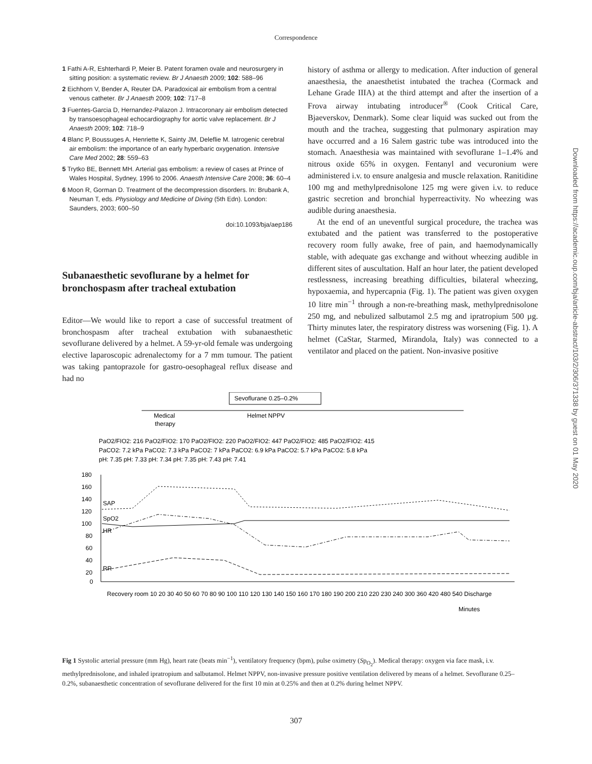Correspondence
1 Fathi A-R, Eshterhardi P, Meier B. Patent foramen ovale and neurosurgery in sitting position: a systematic review. Br J Anaesth 2009; 102: 588–96
2 Eichhorn V, Bender A, Reuter DA. Paradoxical air embolism from a central venous catheter. Br J Anaesth 2009; 102: 717–8
3 Fuentes-Garcia D, Hernandez-Palazon J. Intracoronary air embolism detected by transoesophageal echocardiography for aortic valve replacement. Br J Anaesth 2009; 102: 718–9
4 Blanc P, Boussuges A, Henriette K, Sainty JM, Deleflie M. Iatrogenic cerebral air embolism: the importance of an early hyperbaric oxygenation. Intensive Care Med 2002; 28: 559–63
5 Trytko BE, Bennett MH. Arterial gas embolism: a review of cases at Prince of Wales Hospital, Sydney, 1996 to 2006. Anaesth Intensive Care 2008; 36: 60–4
6 Moon R, Gorman D. Treatment of the decompression disorders. In: Brubank A, Neuman T, eds. Physiology and Medicine of Diving (5th Edn). London: Saunders, 2003; 600–50
doi:10.1093/bja/aep186
Subanaesthetic sevoflurane by a helmet for bronchospasm after tracheal extubation
Editor—We would like to report a case of successful treatment of bronchospasm after tracheal extubation with subanaesthetic sevoflurane delivered by a helmet. A 59-yr-old female was undergoing elective laparoscopic adrenalectomy for a 7 mm tumour. The patient was taking pantoprazole for gastro-oesophageal reflux disease and had no
history of asthma or allergy to medication. After induction of general anaesthesia, the anaesthetist intubated the trachea (Cormack and Lehane Grade IIIA) at the third attempt and after the insertion of a Frova airway intubating introducer<sup>®</sup> (Cook Critical Care, Bjaeverskov, Denmark). Some clear liquid was sucked out from the mouth and the trachea, suggesting that pulmonary aspiration may have occurred and a 16 Salem gastric tube was introduced into the stomach. Anaesthesia was maintained with sevoflurane 1–1.4% and nitrous oxide 65% in oxygen. Fentanyl and vecuronium were administered i.v. to ensure analgesia and muscle relaxation. Ranitidine 100 mg and methylprednisolone 125 mg were given i.v. to reduce gastric secretion and bronchial hyperreactivity. No wheezing was audible during anaesthesia.
At the end of an uneventful surgical procedure, the trachea was extubated and the patient was transferred to the postoperative recovery room fully awake, free of pain, and haemodynamically stable, with adequate gas exchange and without wheezing audible in different sites of auscultation. Half an hour later, the patient developed restlessness, increasing breathing difficulties, bilateral wheezing, hypoxaemia, and hypercapnia (Fig. 1). The patient was given oxygen 10 litre min<sup>−1</sup> through a non-re-breathing mask, methylprednisolone 250 mg, and nebulized salbutamol 2.5 mg and ipratropium 500 µg. Thirty minutes later, the respiratory distress was worsening (Fig. 1). A helmet (CaStar, Starmed, Mirandola, Italy) was connected to a ventilator and placed on the patient. Non-invasive positive
Sevoflurane 0.25–0.2%
Medical
therapy
Helmet NPPV
PaO2/FIO2: 216 PaO2/FIO2: 170 PaO2/FIO2: 220 PaO2/FIO2: 447 PaO2/FIO2: 485 PaO2/FIO2: 415
PaCO2: 7.2 kPa PaCO2: 7.3 kPa PaCO2: 7 kPa PaCO2: 6.9 kPa PaCO2: 5.7 kPa PaCO2: 5.8 kPa
pH: 7.35 pH: 7.33 pH: 7.34 pH: 7.35 pH: 7.43 pH: 7.41
180
160
140
120
100
80
60
40
20
0
SAP
SpO2
HR
RR
Minutes
Recovery room 10 20 30 40 50 60 70 80 90 100 110 120 130 140 150 160 170 180 190 200 210 220 230 240 300 360 420 480 540 Discharge
Fig 1 Systolic arterial pressure (mm Hg), heart rate (beats min<sup>−1</sup>), ventilatory frequency (bpm), pulse oximetry (Sp<sub>O<sub>2</sub></sub>). Medical therapy: oxygen via face mask, i.v. methylprednisolone, and inhaled ipratropium and salbutamol. Helmet NPPV, non-invasive pressure positive ventilation delivered by means of a helmet. Sevoflurane 0.25–0.2%, subanaesthetic concentration of sevoflurane delivered for the first 10 min at 0.25% and then at 0.2% during helmet NPPV.
307
Downloaded from https://academic.oup.com/bja/article-abstract/103/2/306/371338 by guest on 01 May 2020